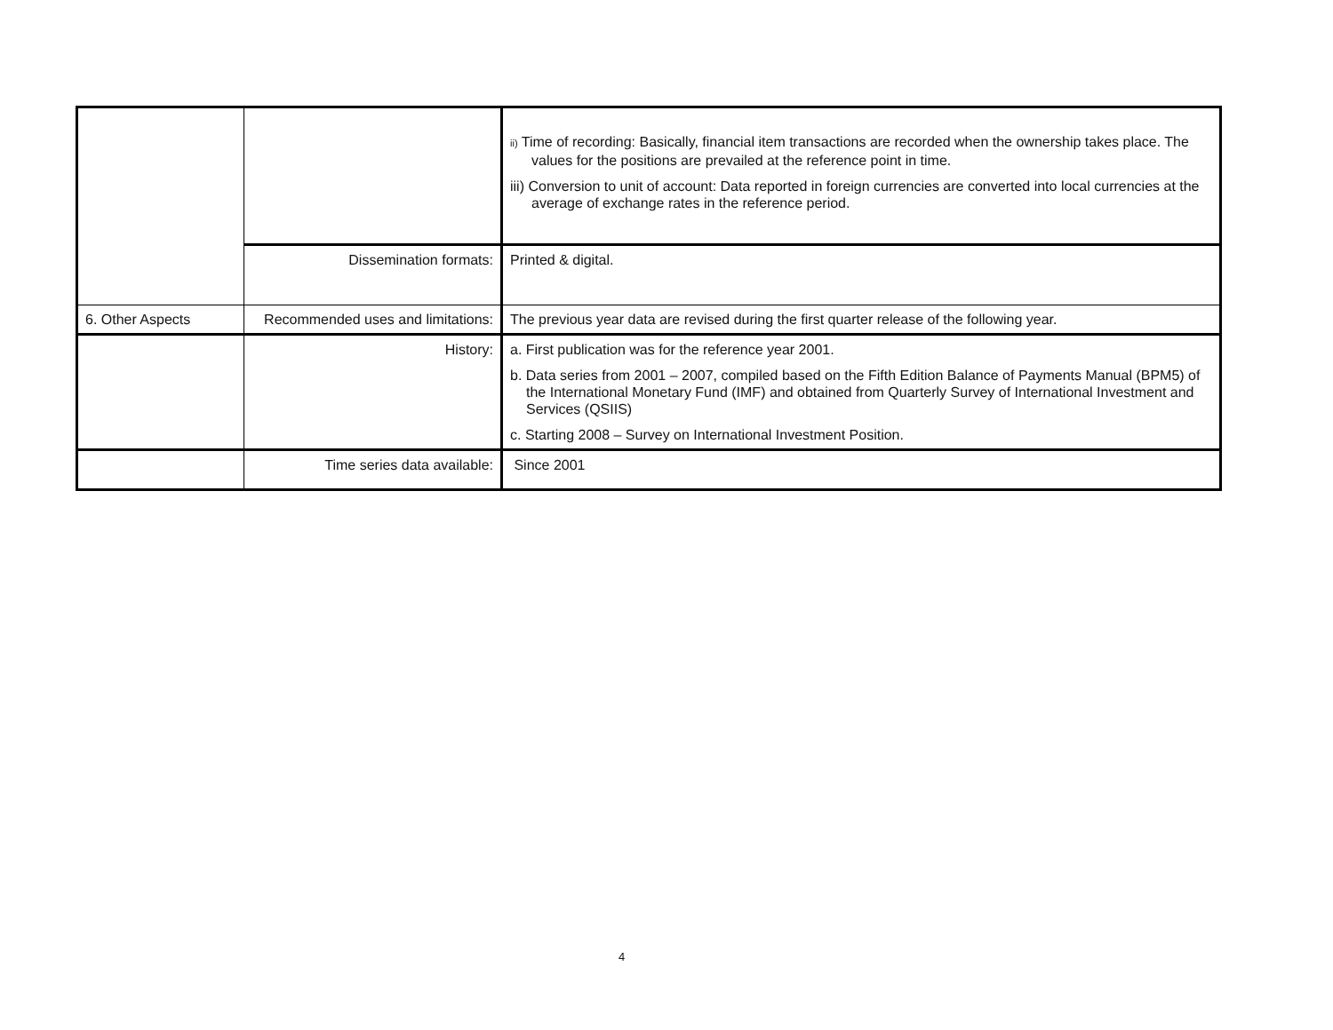| | | ii) Time of recording: Basically, financial item transactions are recorded when the ownership takes place. The values for the positions are prevailed at the reference point in time. iii) Conversion to unit of account: Data reported in foreign currencies are converted into local currencies at the average of exchange rates in the reference period. |
| | Dissemination formats: | Printed & digital. |
| 6. Other Aspects | Recommended uses and limitations: | The previous year data are revised during the first quarter release of the following year. |
| | History: | a. First publication was for the reference year 2001. b. Data series from 2001 – 2007, compiled based on the Fifth Edition Balance of Payments Manual (BPM5) of the International Monetary Fund (IMF) and obtained from Quarterly Survey of International Investment and Services (QSIIS) c. Starting 2008 – Survey on International Investment Position. |
| | Time series data available: | Since 2001 |
4